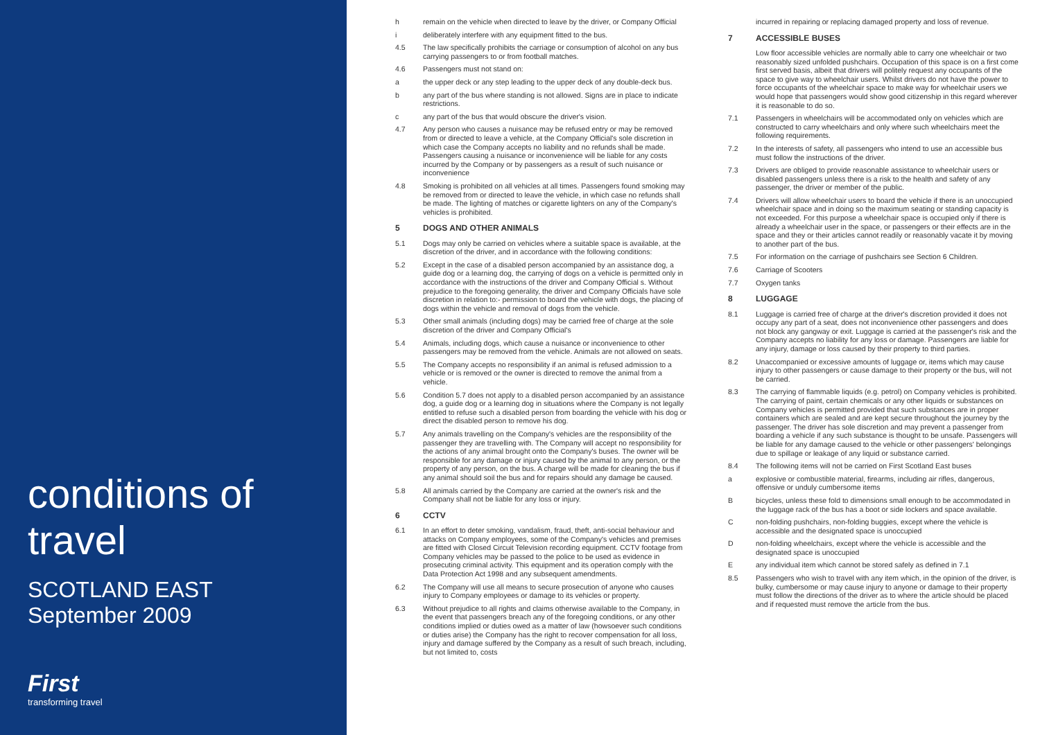conditions of travel
SCOTLAND EAST
September 2009
First
transforming travel
h remain on the vehicle when directed to leave by the driver, or Company Official
i deliberately interfere with any equipment fitted to the bus.
4.5 The law specifically prohibits the carriage or consumption of alcohol on any bus carrying passengers to or from football matches.
4.6 Passengers must not stand on:
a the upper deck or any step leading to the upper deck of any double-deck bus.
b any part of the bus where standing is not allowed. Signs are in place to indicate restrictions.
c any part of the bus that would obscure the driver's vision.
4.7 Any person who causes a nuisance may be refused entry or may be removed from or directed to leave a vehicle, at the Company Official's sole discretion in which case the Company accepts no liability and no refunds shall be made. Passengers causing a nuisance or inconvenience will be liable for any costs incurred by the Company or by passengers as a result of such nuisance or inconvenience
4.8 Smoking is prohibited on all vehicles at all times. Passengers found smoking may be removed from or directed to leave the vehicle, in which case no refunds shall be made. The lighting of matches or cigarette lighters on any of the Company's vehicles is prohibited.
5 DOGS AND OTHER ANIMALS
5.1 Dogs may only be carried on vehicles where a suitable space is available, at the discretion of the driver, and in accordance with the following conditions:
5.2 Except in the case of a disabled person accompanied by an assistance dog, a guide dog or a learning dog, the carrying of dogs on a vehicle is permitted only in accordance with the instructions of the driver and Company Official s. Without prejudice to the foregoing generality, the driver and Company Officials have sole discretion in relation to:- permission to board the vehicle with dogs, the placing of dogs within the vehicle and removal of dogs from the vehicle.
5.3 Other small animals (including dogs) may be carried free of charge at the sole discretion of the driver and Company Official's
5.4 Animals, including dogs, which cause a nuisance or inconvenience to other passengers may be removed from the vehicle. Animals are not allowed on seats.
5.5 The Company accepts no responsibility if an animal is refused admission to a vehicle or is removed or the owner is directed to remove the animal from a vehicle.
5.6 Condition 5.7 does not apply to a disabled person accompanied by an assistance dog, a guide dog or a learning dog in situations where the Company is not legally entitled to refuse such a disabled person from boarding the vehicle with his dog or direct the disabled person to remove his dog.
5.7 Any animals travelling on the Company's vehicles are the responsibility of the passenger they are travelling with. The Company will accept no responsibility for the actions of any animal brought onto the Company's buses. The owner will be responsible for any damage or injury caused by the animal to any person, or the property of any person, on the bus. A charge will be made for cleaning the bus if any animal should soil the bus and for repairs should any damage be caused.
5.8 All animals carried by the Company are carried at the owner's risk and the Company shall not be liable for any loss or injury.
6 CCTV
6.1 In an effort to deter smoking, vandalism, fraud, theft, anti-social behaviour and attacks on Company employees, some of the Company's vehicles and premises are fitted with Closed Circuit Television recording equipment. CCTV footage from Company vehicles may be passed to the police to be used as evidence in prosecuting criminal activity. This equipment and its operation comply with the Data Protection Act 1998 and any subsequent amendments.
6.2 The Company will use all means to secure prosecution of anyone who causes injury to Company employees or damage to its vehicles or property.
6.3 Without prejudice to all rights and claims otherwise available to the Company, in the event that passengers breach any of the foregoing conditions, or any other conditions implied or duties owed as a matter of law (howsoever such conditions or duties arise) the Company has the right to recover compensation for all loss, injury and damage suffered by the Company as a result of such breach, including, but not limited to, costs
incurred in repairing or replacing damaged property and loss of revenue.
7 ACCESSIBLE BUSES
Low floor accessible vehicles are normally able to carry one wheelchair or two reasonably sized unfolded pushchairs. Occupation of this space is on a first come first served basis, albeit that drivers will politely request any occupants of the space to give way to wheelchair users. Whilst drivers do not have the power to force occupants of the wheelchair space to make way for wheelchair users we would hope that passengers would show good citizenship in this regard wherever it is reasonable to do so.
7.1 Passengers in wheelchairs will be accommodated only on vehicles which are constructed to carry wheelchairs and only where such wheelchairs meet the following requirements.
7.2 In the interests of safety, all passengers who intend to use an accessible bus must follow the instructions of the driver.
7.3 Drivers are obliged to provide reasonable assistance to wheelchair users or disabled passengers unless there is a risk to the health and safety of any passenger, the driver or member of the public.
7.4 Drivers will allow wheelchair users to board the vehicle if there is an unoccupied wheelchair space and in doing so the maximum seating or standing capacity is not exceeded. For this purpose a wheelchair space is occupied only if there is already a wheelchair user in the space, or passengers or their effects are in the space and they or their articles cannot readily or reasonably vacate it by moving to another part of the bus.
7.5 For information on the carriage of pushchairs see Section 6 Children.
7.6 Carriage of Scooters
7.7 Oxygen tanks
8 LUGGAGE
8.1 Luggage is carried free of charge at the driver's discretion provided it does not occupy any part of a seat, does not inconvenience other passengers and does not block any gangway or exit. Luggage is carried at the passenger's risk and the Company accepts no liability for any loss or damage. Passengers are liable for any injury, damage or loss caused by their property to third parties.
8.2 Unaccompanied or excessive amounts of luggage or, items which may cause injury to other passengers or cause damage to their property or the bus, will not be carried.
8.3 The carrying of flammable liquids (e.g. petrol) on Company vehicles is prohibited. The carrying of paint, certain chemicals or any other liquids or substances on Company vehicles is permitted provided that such substances are in proper containers which are sealed and are kept secure throughout the journey by the passenger. The driver has sole discretion and may prevent a passenger from boarding a vehicle if any such substance is thought to be unsafe. Passengers will be liable for any damage caused to the vehicle or other passengers' belongings due to spillage or leakage of any liquid or substance carried.
8.4 The following items will not be carried on First Scotland East buses
a explosive or combustible material, firearms, including air rifles, dangerous, offensive or unduly cumbersome items
Bbicycles, unless these fold to dimensions small enough to be accommodated in the luggage rack of the bus has a boot or side lockers and space available.
Cnon-folding pushchairs, non-folding buggies, except where the vehicle is accessible and the designated space is unoccupied
Dnon-folding wheelchairs, except where the vehicle is accessible and the designated space is unoccupied
Eany individual item which cannot be stored safely as defined in 7.1
8.5 Passengers who wish to travel with any item which, in the opinion of the driver, is bulky, cumbersome or may cause injury to anyone or damage to their property must follow the directions of the driver as to where the article should be placed and if requested must remove the article from the bus.